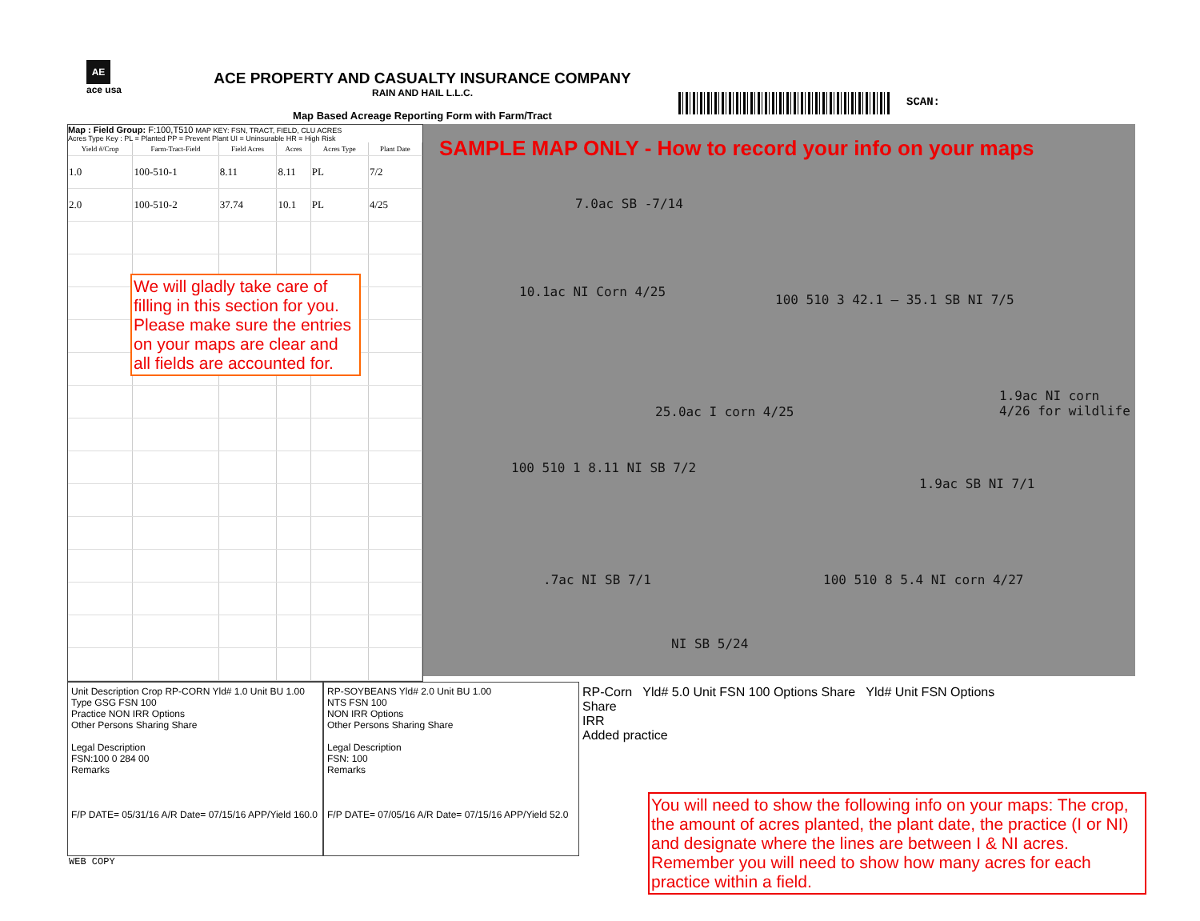AE
ace usa
ACE PROPERTY AND CASUALTY INSURANCE COMPANY
RAIN AND HAIL L.L.C.
Map Based Acreage Reporting Form with Farm/Tract
SCAN:
Map : Field Group: F:100,T510 MAP KEY: FSN, TRACT, FIELD, CLU ACRES
Acres Type Key : PL = Planted PP = Prevent Plant UI = Uninsurable HR = High Risk
| Yield #/Crop | Farm-Tract-Field | Field Acres | Acres | Acres Type | Plant Date |
| --- | --- | --- | --- | --- | --- |
| 1.0 | 100-510-1 | 8.11 | 8.11 | PL | 7/2 |
| 2.0 | 100-510-2 | 37.74 | 10.1 | PL | 4/25 |
SAMPLE MAP ONLY - How to record your info on your maps
7.0ac SB -7/14
10.1ac NI Corn 4/25
100 510 3 42.1 — 35.1 SB NI 7/5
25.0ac I corn 4/25
100 510 1 8.11 NI SB 7/2
1.9ac NI corn 4/26 for wildlife
1.9ac SB NI 7/1
.7ac NI SB 7/1 100 510 8 5.4 NI corn 4/27
NI SB 5/24
We will gladly take care of filling in this section for you. Please make sure the entries on your maps are clear and all fields are accounted for.
Unit Description Crop RP-CORN Yld# 1.0 Unit BU 1.00
Type GSG FSN 100
Practice NON IRR Options
Other Persons Sharing Share
Legal Description
FSN:100 0 284 00
Remarks
F/P DATE= 05/31/16 A/R Date= 07/15/16 APP/Yield 160.0
RP-SOYBEANS Yld# 2.0 Unit BU 1.00
NTS FSN 100
NON IRR Options
Other Persons Sharing Share
Legal Description
FSN: 100
Remarks
F/P DATE= 07/05/16 A/R Date= 07/15/16 APP/Yield 52.0
RP-Corn Yld# 5.0 Unit FSN 100 Options Share Yld# Unit FSN Options Share
IRR
Added practice
WEB COPY
You will need to show the following info on your maps: The crop, the amount of acres planted, the plant date, the practice (I or NI) and designate where the lines are between I & NI acres. Remember you will need to show how many acres for each practice within a field.